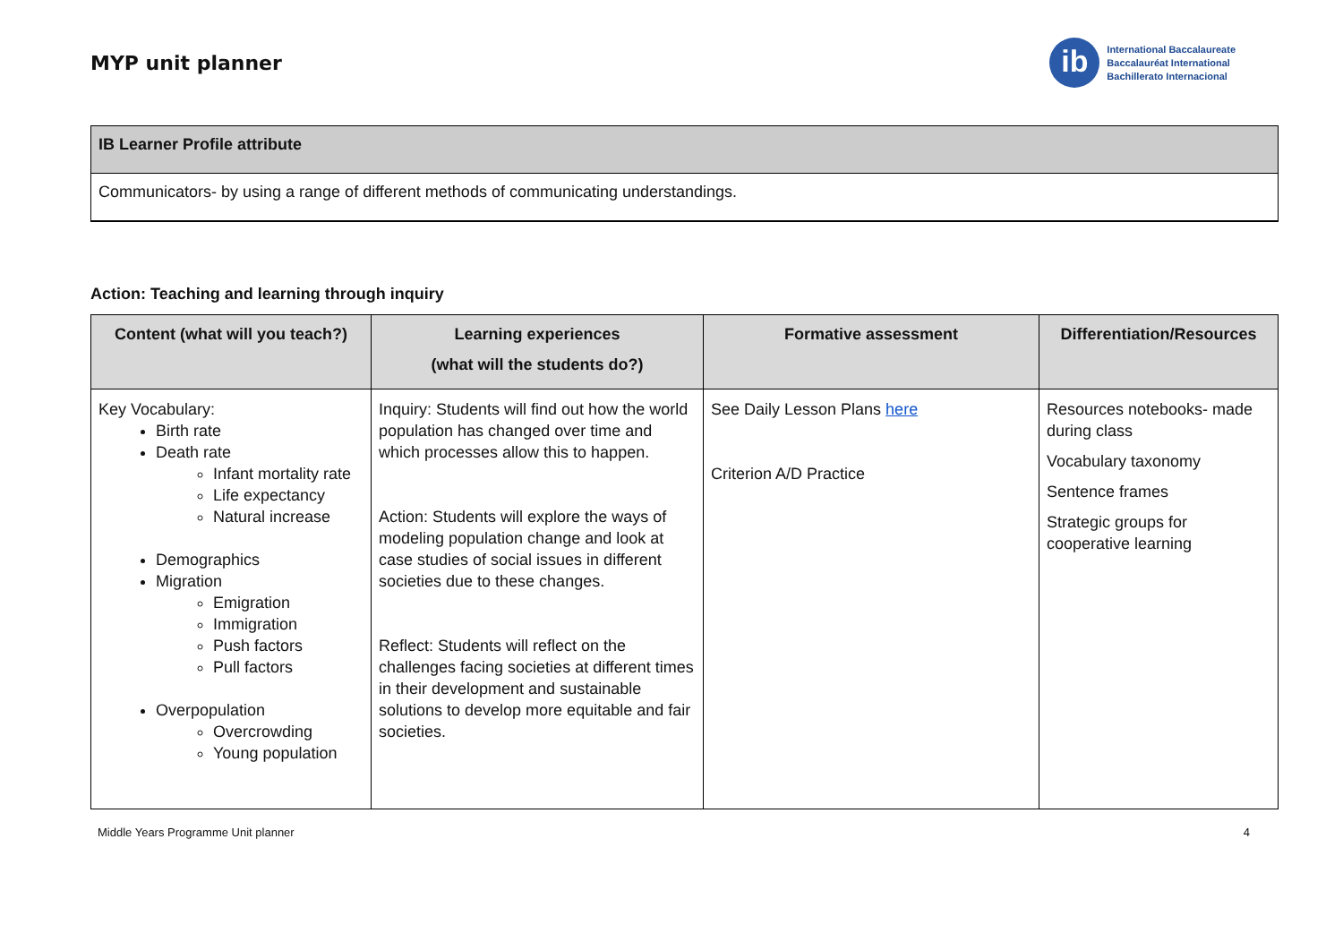MYP unit planner
ib
International Baccalaureate
Baccalauréat International
Bachillerato Internacional
| IB Learner Profile attribute |
| --- |
| Communicators- by using a range of different methods of communicating understandings. |
Action: Teaching and learning through inquiry
| Content (what will you teach?) | Learning experiences (what will the students do?) | Formative assessment | Differentiation/Resources |
| --- | --- | --- | --- |
| Key Vocabulary: Birth rate Death rate Infant mortality rate Life expectancy Natural increase Demographics Migration Emigration Immigration Push factors Pull factors Overpopulation Overcrowding Young population | Inquiry: Students will find out how the world population has changed over time and which processes allow this to happen. Action: Students will explore the ways of modeling population change and look at case studies of social issues in different societies due to these changes. Reflect: Students will reflect on the challenges facing societies at different times in their development and sustainable solutions to develop more equitable and fair societies. | See Daily Lesson Plans here Criterion A/D Practice | Resources notebooks- made during class Vocabulary taxonomy Sentence frames Strategic groups for cooperative learning |
Middle Years Programme Unit planner 4